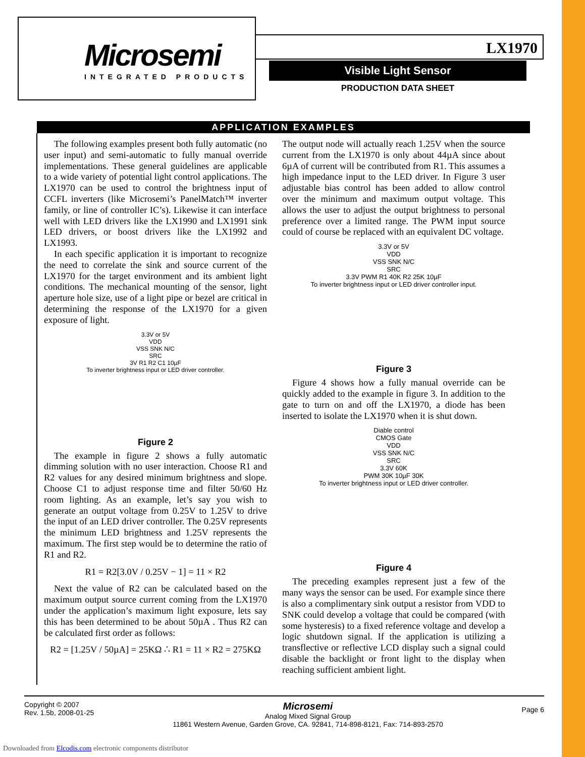Microsemi
INTEGRATED PRODUCTS
LX1970
Visible Light Sensor
PRODUCTION DATA SHEET
APPLICATION EXAMPLES
The following examples present both fully automatic (no user input) and semi-automatic to fully manual override implementations. These general guidelines are applicable to a wide variety of potential light control applications. The LX1970 can be used to control the brightness input of CCFL inverters (like Microsemi’s PanelMatch™ inverter family, or line of controller IC’s). Likewise it can interface well with LED drivers like the LX1990 and LX1991 sink LED drivers, or boost drivers like the LX1992 and LX1993.
In each specific application it is important to recognize the need to correlate the sink and source current of the LX1970 for the target environment and its ambient light conditions. The mechanical mounting of the sensor, light aperture hole size, use of a light pipe or bezel are critical in determining the response of the LX1970 for a given exposure of light.
3.3V or 5V
VDD
VSS SNK N/C
SRC
3V R1 R2 C1 10µF
To inverter brightness input or LED driver controller.
Figure 2
The example in figure 2 shows a fully automatic dimming solution with no user interaction. Choose R1 and R2 values for any desired minimum brightness and slope. Choose C1 to adjust response time and filter 50/60 Hz room lighting. As an example, let’s say you wish to generate an output voltage from 0.25V to 1.25V to drive the input of an LED driver controller. The 0.25V represents the minimum LED brightness and 1.25V represents the maximum. The first step would be to determine the ratio of R1 and R2.
R1 = R2[3.0V / 0.25V − 1] = 11 × R2
Next the value of R2 can be calculated based on the maximum output source current coming from the LX1970 under the application’s maximum light exposure, lets say this has been determined to be about 50µA . Thus R2 can be calculated first order as follows:
R2 = [1.25V / 50µA] = 25KΩ ∴ R1 = 11 × R2 = 275KΩ
The output node will actually reach 1.25V when the source current from the LX1970 is only about 44µA since about 6µA of current will be contributed from R1. This assumes a high impedance input to the LED driver. In Figure 3 user adjustable bias control has been added to allow control over the minimum and maximum output voltage. This allows the user to adjust the output brightness to personal preference over a limited range. The PWM input source could of course be replaced with an equivalent DC voltage.
3.3V or 5V
VDD
VSS SNK N/C
SRC
3.3V PWM R1 40K R2 25K 10µF
To inverter brightness input or LED driver controller input.
Figure 3
Figure 4 shows how a fully manual override can be quickly added to the example in figure 3. In addition to the gate to turn on and off the LX1970, a diode has been inserted to isolate the LX1970 when it is shut down.
Diable control
CMOS Gate
VDD
VSS SNK N/C
SRC
3.3V 60K
PWM 30K 10µF 30K
To inverter brightness input or LED driver controller.
Figure 4
The preceding examples represent just a few of the many ways the sensor can be used. For example since there is also a complimentary sink output a resistor from VDD to SNK could develop a voltage that could be compared (with some hysteresis) to a fixed reference voltage and develop a logic shutdown signal. If the application is utilizing a transflective or reflective LCD display such a signal could disable the backlight or front light to the display when reaching sufficient ambient light.
Copyright © 2007
Rev. 1.5b, 2008-01-25
Microsemi
Analog Mixed Signal Group
11861 Western Avenue, Garden Grove, CA. 92841, 714-898-8121, Fax: 714-893-2570
Page 6
Downloaded from Elcodis.com electronic components distributor